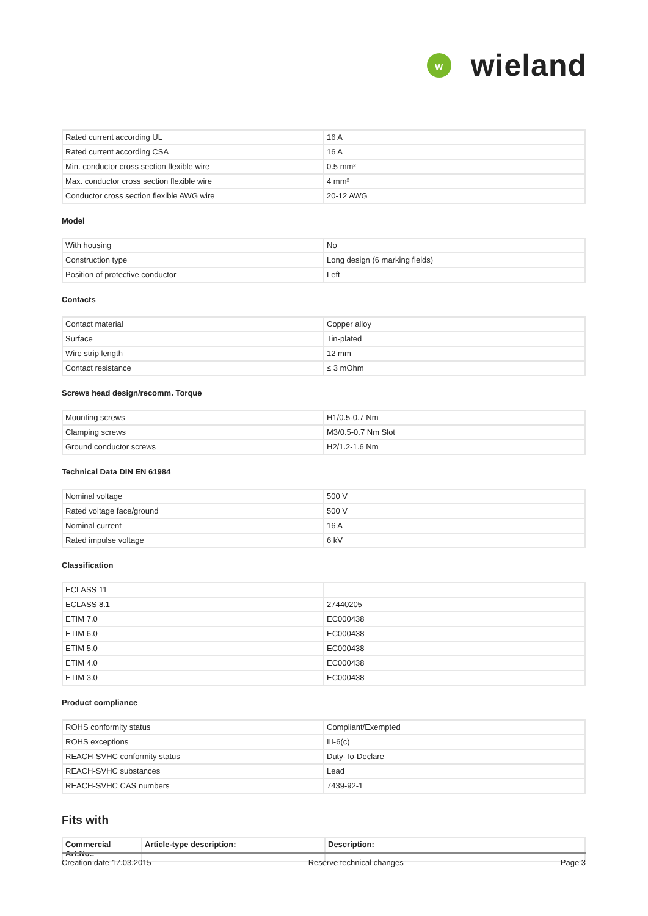W
wieland
| Rated current according UL | 16 A |
| Rated current according CSA | 16 A |
| Min. conductor cross section flexible wire | 0.5 mm² |
| Max. conductor cross section flexible wire | 4 mm² |
| Conductor cross section flexible AWG wire | 20-12 AWG |
Model
| With housing | No |
| Construction type | Long design (6 marking fields) |
| Position of protective conductor | Left |
Contacts
| Contact material | Copper alloy |
| Surface | Tin-plated |
| Wire strip length | 12 mm |
| Contact resistance | ≤ 3 mOhm |
Screws head design/recomm. Torque
| Mounting screws | H1/0.5-0.7 Nm |
| Clamping screws | M3/0.5-0.7 Nm Slot |
| Ground conductor screws | H2/1.2-1.6 Nm |
Technical Data DIN EN 61984
| Nominal voltage | 500 V |
| Rated voltage face/ground | 500 V |
| Nominal current | 16 A |
| Rated impulse voltage | 6 kV |
Classification
| ECLASS 11 | |
| ECLASS 8.1 | 27440205 |
| ETIM 7.0 | EC000438 |
| ETIM 6.0 | EC000438 |
| ETIM 5.0 | EC000438 |
| ETIM 4.0 | EC000438 |
| ETIM 3.0 | EC000438 |
Product compliance
| ROHS conformity status | Compliant/Exempted |
| ROHS exceptions | III-6(c) |
| REACH-SVHC conformity status | Duty-To-Declare |
| REACH-SVHC substances | Lead |
| REACH-SVHC CAS numbers | 7439-92-1 |
Fits with
| Commercial Art.No.: | Article-type description: | Description: |
| --- | --- | --- |
Creation date 17.03.2015 Reserve technical changes Page 3